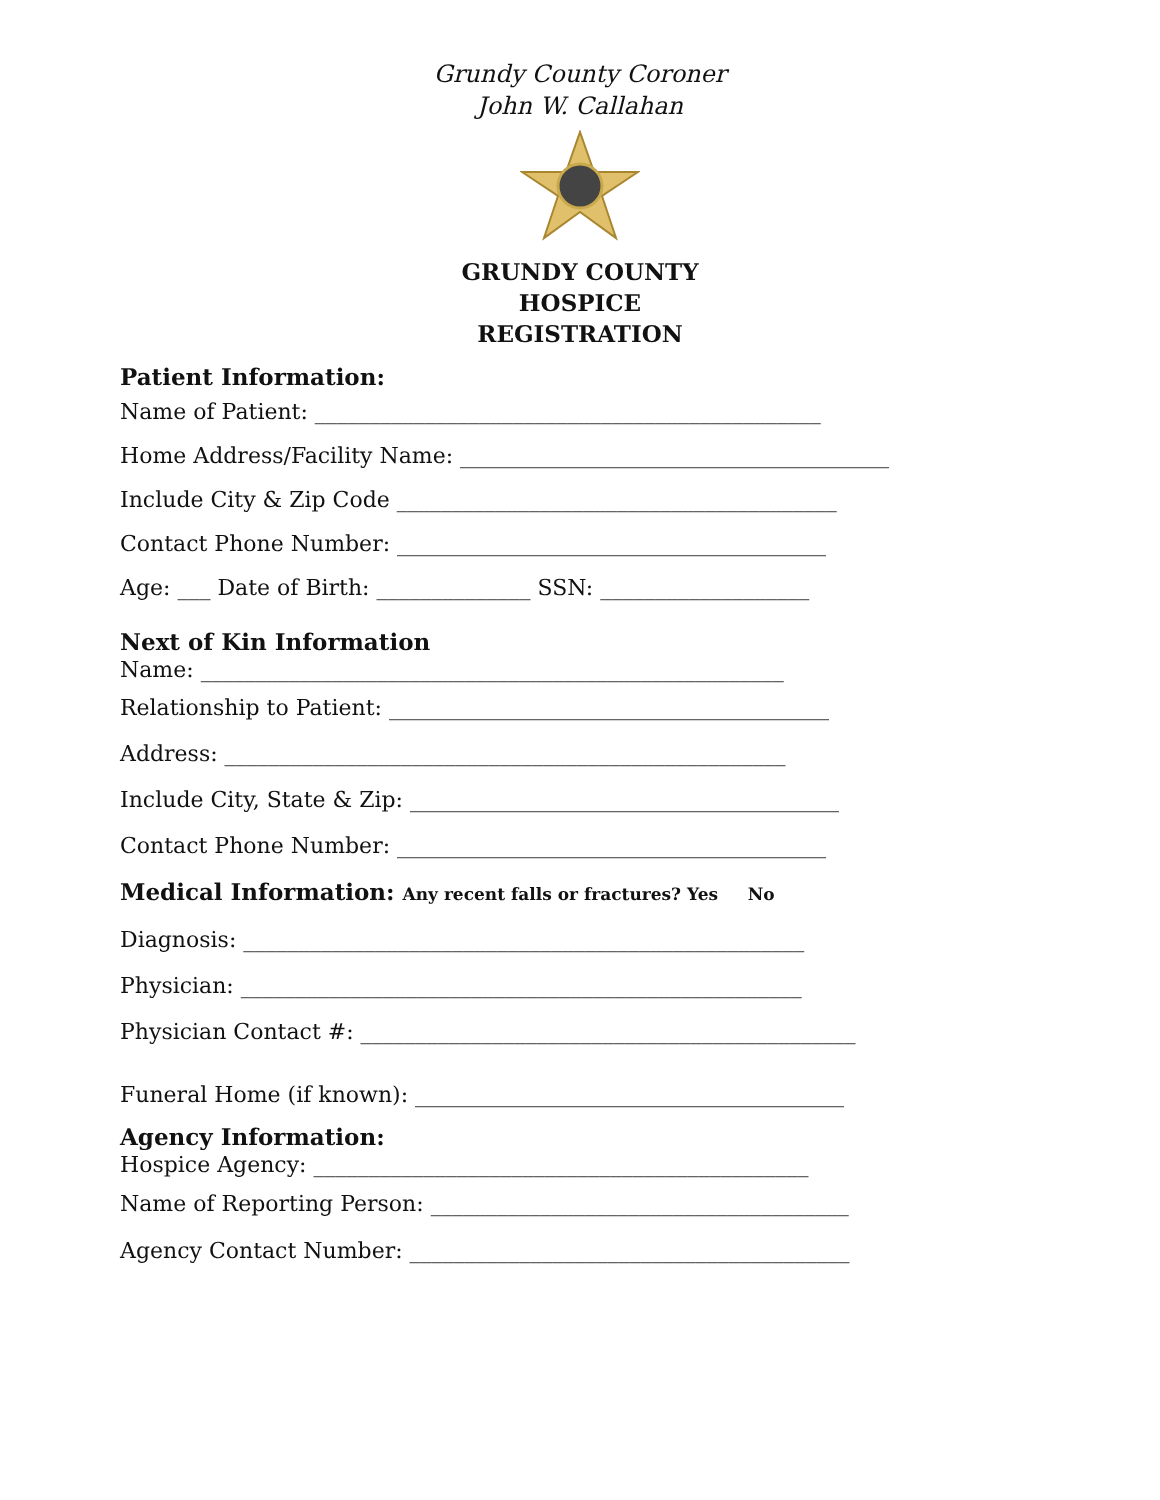Grundy County Coroner
John W. Callahan
GRUNDY COUNTY
HOSPICE
REGISTRATION
Patient Information:
Name of Patient: ______________________________________________
Home Address/Facility Name: _______________________________________
Include City & Zip Code ________________________________________
Contact Phone Number: _______________________________________
Age: ___ Date of Birth: ______________ SSN: ___________________
Next of Kin Information
Name: _____________________________________________________
Relationship to Patient: ________________________________________
Address: ___________________________________________________
Include City, State & Zip: _______________________________________
Contact Phone Number: _______________________________________
Medical Information: Any recent falls or fractures? Yes No
Diagnosis: ___________________________________________________
Physician: ___________________________________________________
Physician Contact #: _____________________________________________
Funeral Home (if known): _______________________________________
Agency Information:
Hospice Agency: _____________________________________________
Name of Reporting Person: ______________________________________
Agency Contact Number: ________________________________________